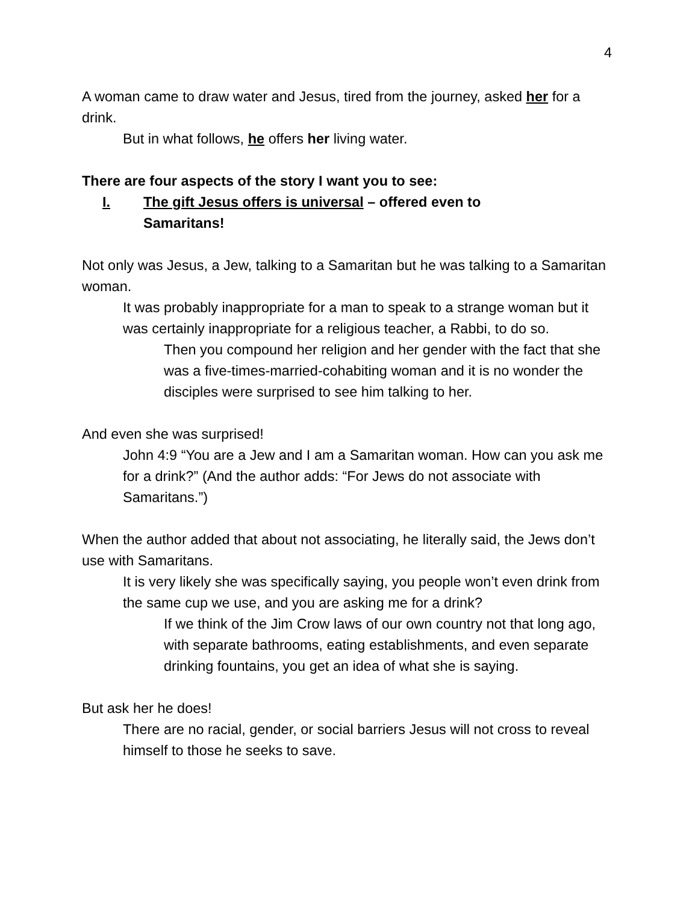4
A woman came to draw water and Jesus, tired from the journey, asked her for a drink.
But in what follows, he offers her living water.
There are four aspects of the story I want you to see:
I. The gift Jesus offers is universal – offered even to
Samaritans!
Not only was Jesus, a Jew, talking to a Samaritan but he was talking to a Samaritan woman.
It was probably inappropriate for a man to speak to a strange woman but it was certainly inappropriate for a religious teacher, a Rabbi, to do so.
Then you compound her religion and her gender with the fact that she was a five-times-married-cohabiting woman and it is no wonder the disciples were surprised to see him talking to her.
And even she was surprised!
John 4:9 “You are a Jew and I am a Samaritan woman. How can you ask me for a drink?” (And the author adds: “For Jews do not associate with Samaritans.”)
When the author added that about not associating, he literally said, the Jews don’t use with Samaritans.
It is very likely she was specifically saying, you people won’t even drink from the same cup we use, and you are asking me for a drink?
If we think of the Jim Crow laws of our own country not that long ago, with separate bathrooms, eating establishments, and even separate drinking fountains, you get an idea of what she is saying.
But ask her he does!
There are no racial, gender, or social barriers Jesus will not cross to reveal himself to those he seeks to save.